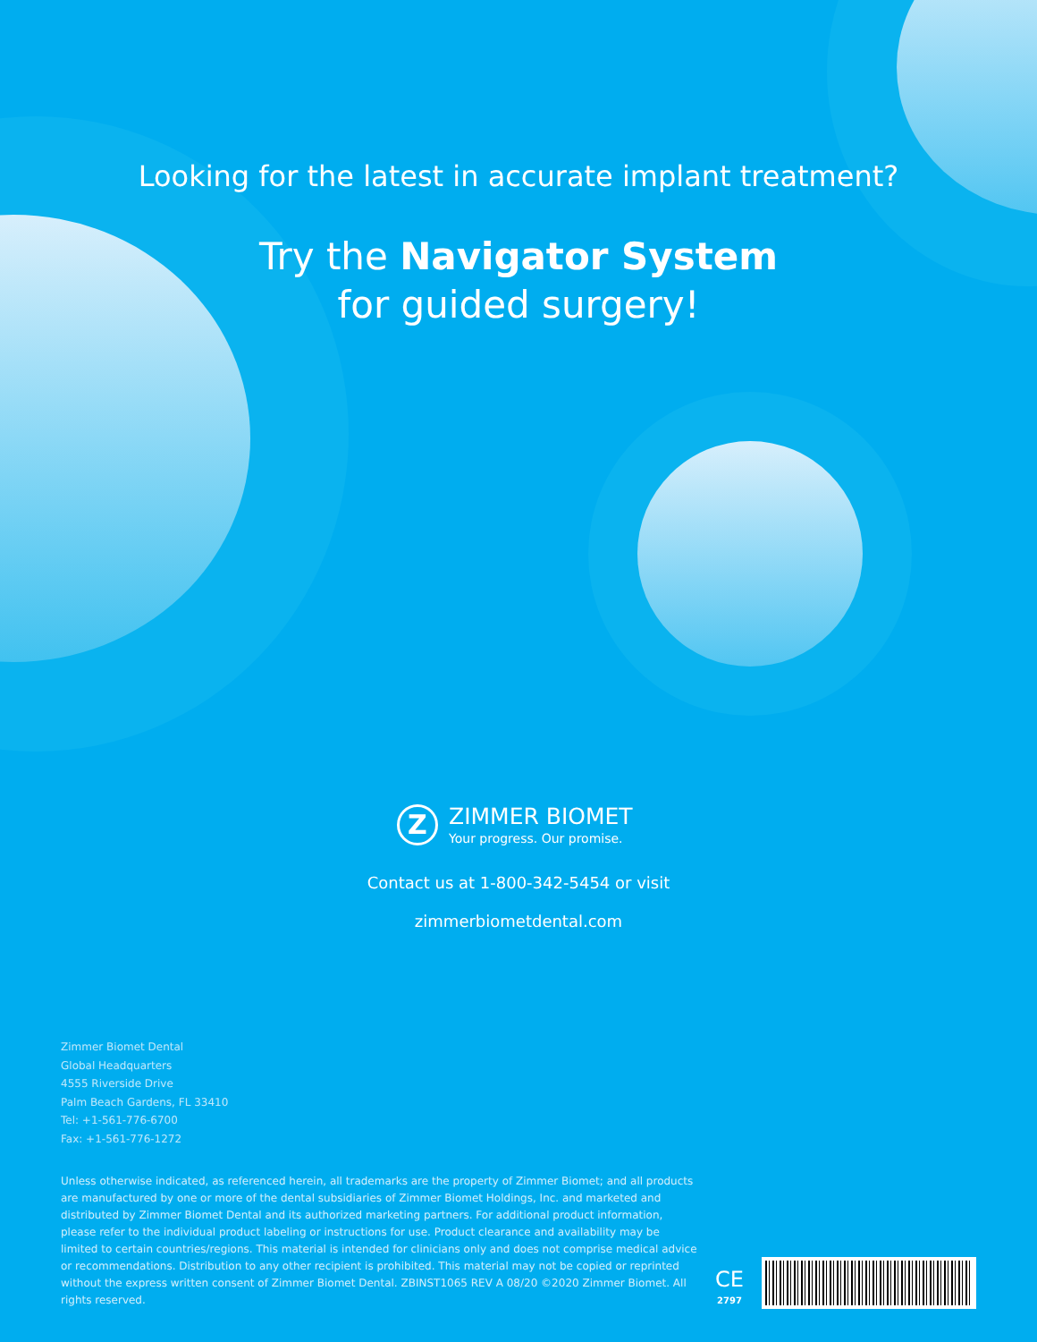Looking for the latest in accurate implant treatment?
Try the Navigator System
for guided surgery!
Z
ZIMMER BIOMET
Your progress. Our promise.
Contact us at 1-800-342-5454 or visit
zimmerbiometdental.com
Zimmer Biomet Dental
Global Headquarters
4555 Riverside Drive
Palm Beach Gardens, FL 33410
Tel: +1-561-776-6700
Fax: +1-561-776-1272
Unless otherwise indicated, as referenced herein, all trademarks are the property of Zimmer Biomet; and all products are manufactured by one or more of the dental subsidiaries of Zimmer Biomet Holdings, Inc. and marketed and distributed by Zimmer Biomet Dental and its authorized marketing partners. For additional product information, please refer to the individual product labeling or instructions for use. Product clearance and availability may be limited to certain countries/regions. This material is intended for clinicians only and does not comprise medical advice or recommendations. Distribution to any other recipient is prohibited. This material may not be copied or reprinted without the express written consent of Zimmer Biomet Dental. ZBINST1065 REV A 08/20 ©2020 Zimmer Biomet. All rights reserved.
CE
2797